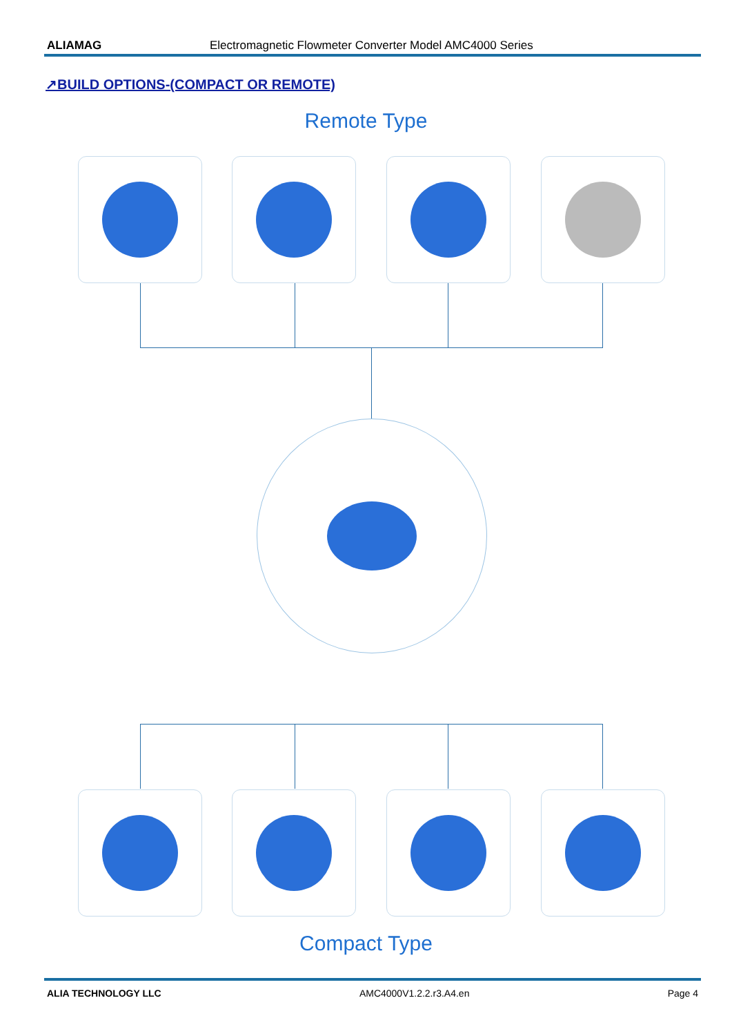ALIAMAG Electromagnetic Flowmeter Converter Model AMC4000 Series
↗BUILD OPTIONS-(COMPACT OR REMOTE)
Remote Type
Compact Type
ALIA TECHNOLOGY LLC AMC4000V1.2.2.r3.A4.en Page 4